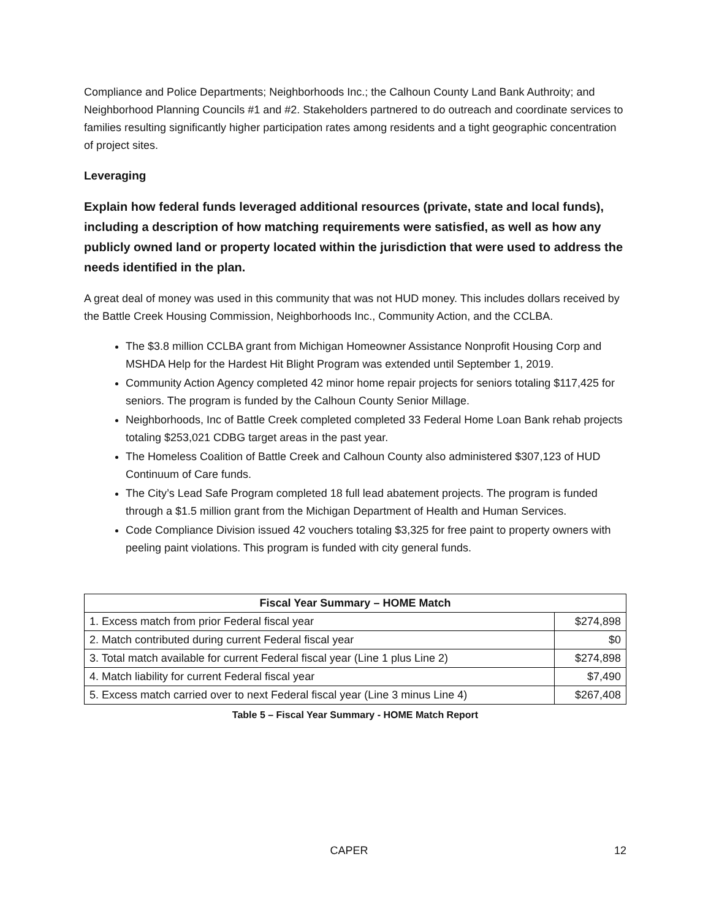Compliance and Police Departments; Neighborhoods Inc.; the Calhoun County Land Bank Authroity; and Neighborhood Planning Councils #1 and #2. Stakeholders partnered to do outreach and coordinate services to families resulting significantly higher participation rates among residents and a tight geographic concentration of project sites.
Leveraging
Explain how federal funds leveraged additional resources (private, state and local funds), including a description of how matching requirements were satisfied, as well as how any publicly owned land or property located within the jurisdiction that were used to address the needs identified in the plan.
A great deal of money was used in this community that was not HUD money. This includes dollars received by the Battle Creek Housing Commission, Neighborhoods Inc., Community Action, and the CCLBA.
The $3.8 million CCLBA grant from Michigan Homeowner Assistance Nonprofit Housing Corp and MSHDA Help for the Hardest Hit Blight Program was extended until September 1, 2019.
Community Action Agency completed 42 minor home repair projects for seniors totaling $117,425 for seniors. The program is funded by the Calhoun County Senior Millage.
Neighborhoods, Inc of Battle Creek completed completed 33 Federal Home Loan Bank rehab projects totaling $253,021 CDBG target areas in the past year.
The Homeless Coalition of Battle Creek and Calhoun County also administered $307,123 of HUD Continuum of Care funds.
The City’s Lead Safe Program completed 18 full lead abatement projects. The program is funded through a $1.5 million grant from the Michigan Department of Health and Human Services.
Code Compliance Division issued 42 vouchers totaling $3,325 for free paint to property owners with peeling paint violations. This program is funded with city general funds.
| Fiscal Year Summary – HOME Match | |
| --- | --- |
| 1. Excess match from prior Federal fiscal year | $274,898 |
| 2. Match contributed during current Federal fiscal year | $0 |
| 3. Total match available for current Federal fiscal year (Line 1 plus Line 2) | $274,898 |
| 4. Match liability for current Federal fiscal year | $7,490 |
| 5. Excess match carried over to next Federal fiscal year (Line 3 minus Line 4) | $267,408 |
Table 5 – Fiscal Year Summary - HOME Match Report
CAPER 12